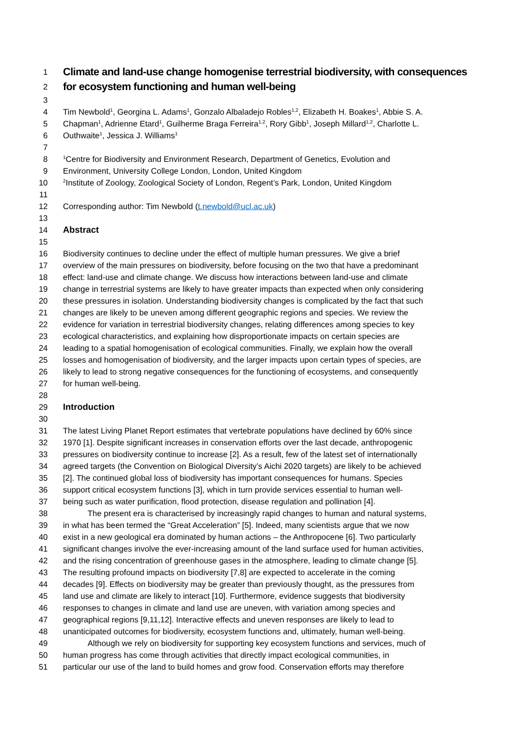1 Climate and land-use change homogenise terrestrial biodiversity, with consequences
2 for ecosystem functioning and human well-being
3
4 Tim Newbold<sup>1</sup>, Georgina L. Adams<sup>1</sup>, Gonzalo Albaladejo Robles<sup>1,2</sup>, Elizabeth H. Boakes<sup>1</sup>, Abbie S. A.
5 Chapman<sup>1</sup>, Adrienne Etard<sup>1</sup>, Guilherme Braga Ferreira<sup>1,2</sup>, Rory Gibb<sup>1</sup>, Joseph Millard<sup>1,2</sup>, Charlotte L.
6 Outhwaite<sup>1</sup>, Jessica J. Williams<sup>1</sup>
7
8<sup>1</sup>Centre for Biodiversity and Environment Research, Department of Genetics, Evolution and
9 Environment, University College London, London, United Kingdom
10<sup>2</sup>Institute of Zoology, Zoological Society of London, Regent’s Park, London, United Kingdom
11
12 Corresponding author: Tim Newbold (t.newbold@ucl.ac.uk)
13
14 Abstract
15
16 Biodiversity continues to decline under the effect of multiple human pressures. We give a brief
17 overview of the main pressures on biodiversity, before focusing on the two that have a predominant
18 effect: land-use and climate change. We discuss how interactions between land-use and climate
19 change in terrestrial systems are likely to have greater impacts than expected when only considering
20 these pressures in isolation. Understanding biodiversity changes is complicated by the fact that such
21 changes are likely to be uneven among different geographic regions and species. We review the
22 evidence for variation in terrestrial biodiversity changes, relating differences among species to key
23 ecological characteristics, and explaining how disproportionate impacts on certain species are
24 leading to a spatial homogenisation of ecological communities. Finally, we explain how the overall
25 losses and homogenisation of biodiversity, and the larger impacts upon certain types of species, are
26 likely to lead to strong negative consequences for the functioning of ecosystems, and consequently
27 for human well-being.
28
29 Introduction
30
31 The latest Living Planet Report estimates that vertebrate populations have declined by 60% since
32 1970 [1]. Despite significant increases in conservation efforts over the last decade, anthropogenic
33 pressures on biodiversity continue to increase [2]. As a result, few of the latest set of internationally
34 agreed targets (the Convention on Biological Diversity’s Aichi 2020 targets) are likely to be achieved
35 [2]. The continued global loss of biodiversity has important consequences for humans. Species
36 support critical ecosystem functions [3], which in turn provide services essential to human well-
37 being such as water purification, flood protection, disease regulation and pollination [4].
38 The present era is characterised by increasingly rapid changes to human and natural systems,
39 in what has been termed the “Great Acceleration” [5]. Indeed, many scientists argue that we now
40 exist in a new geological era dominated by human actions – the Anthropocene [6]. Two particularly
41 significant changes involve the ever-increasing amount of the land surface used for human activities,
42 and the rising concentration of greenhouse gases in the atmosphere, leading to climate change [5].
43 The resulting profound impacts on biodiversity [7,8] are expected to accelerate in the coming
44 decades [9]. Effects on biodiversity may be greater than previously thought, as the pressures from
45 land use and climate are likely to interact [10]. Furthermore, evidence suggests that biodiversity
46 responses to changes in climate and land use are uneven, with variation among species and
47 geographical regions [9,11,12]. Interactive effects and uneven responses are likely to lead to
48 unanticipated outcomes for biodiversity, ecosystem functions and, ultimately, human well-being.
49 Although we rely on biodiversity for supporting key ecosystem functions and services, much of
50 human progress has come through activities that directly impact ecological communities, in
51 particular our use of the land to build homes and grow food. Conservation efforts may therefore